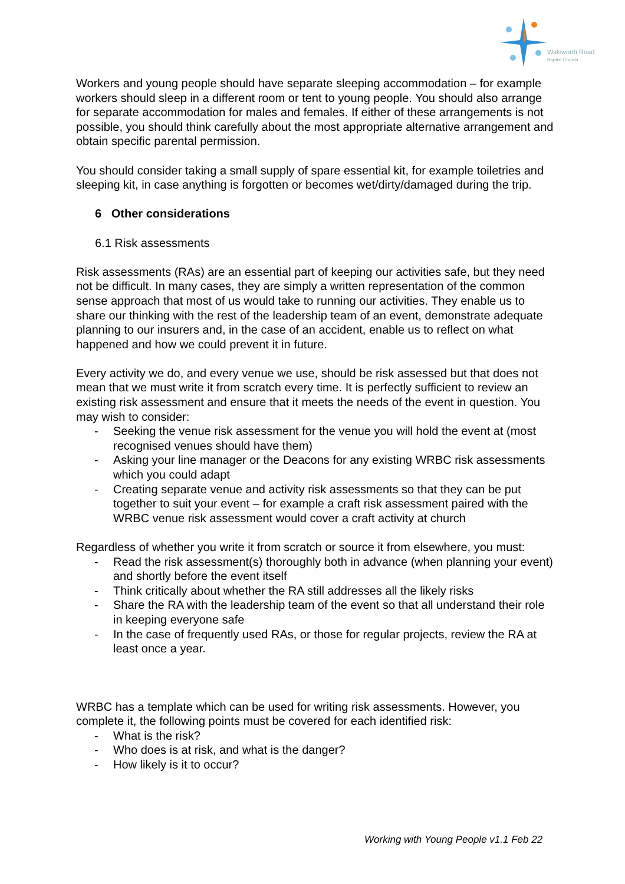Walsworth Road
Baptist Church
Workers and young people should have separate sleeping accommodation – for example workers should sleep in a different room or tent to young people. You should also arrange for separate accommodation for males and females. If either of these arrangements is not possible, you should think carefully about the most appropriate alternative arrangement and obtain specific parental permission.
You should consider taking a small supply of spare essential kit, for example toiletries and sleeping kit, in case anything is forgotten or becomes wet/dirty/damaged during the trip.
6 Other considerations
6.1 Risk assessments
Risk assessments (RAs) are an essential part of keeping our activities safe, but they need not be difficult. In many cases, they are simply a written representation of the common sense approach that most of us would take to running our activities. They enable us to share our thinking with the rest of the leadership team of an event, demonstrate adequate planning to our insurers and, in the case of an accident, enable us to reflect on what happened and how we could prevent it in future.
Every activity we do, and every venue we use, should be risk assessed but that does not mean that we must write it from scratch every time. It is perfectly sufficient to review an existing risk assessment and ensure that it meets the needs of the event in question. You may wish to consider:
- Seeking the venue risk assessment for the venue you will hold the event at (most recognised venues should have them)
- Asking your line manager or the Deacons for any existing WRBC risk assessments which you could adapt
- Creating separate venue and activity risk assessments so that they can be put together to suit your event – for example a craft risk assessment paired with the WRBC venue risk assessment would cover a craft activity at church
Regardless of whether you write it from scratch or source it from elsewhere, you must:
- Read the risk assessment(s) thoroughly both in advance (when planning your event) and shortly before the event itself
- Think critically about whether the RA still addresses all the likely risks
- Share the RA with the leadership team of the event so that all understand their role in keeping everyone safe
- In the case of frequently used RAs, or those for regular projects, review the RA at least once a year.
WRBC has a template which can be used for writing risk assessments. However, you complete it, the following points must be covered for each identified risk:
- What is the risk?
- Who does is at risk, and what is the danger?
- How likely is it to occur?
Working with Young People v1.1 Feb 22